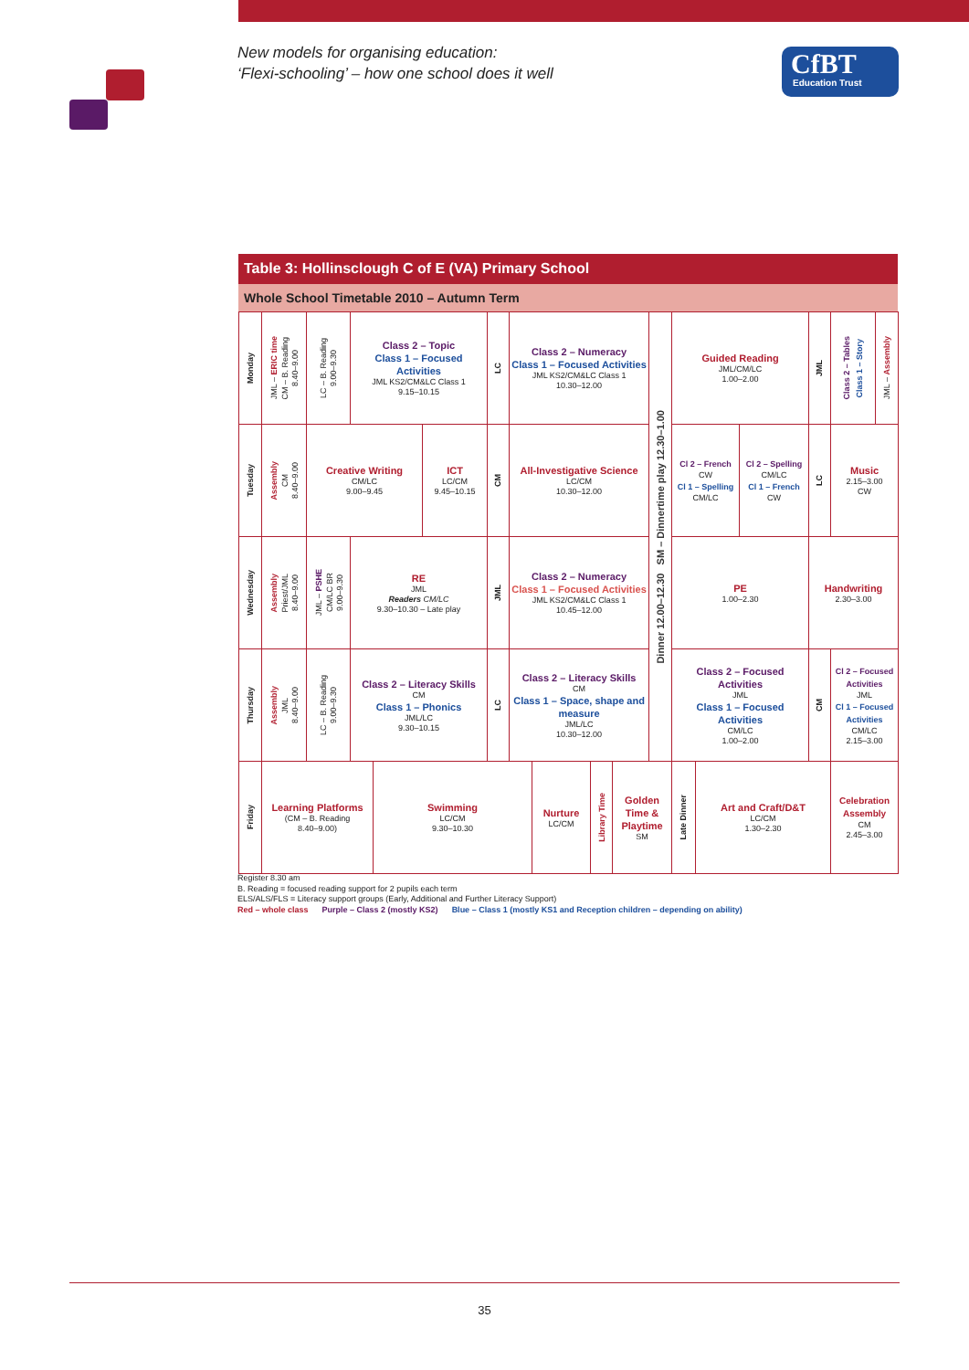New models for organising education:
‘Flexi-schooling’ – how one school does it well
CfBT
Education Trust
Table 3: Hollinsclough C of E (VA) Primary School
Whole School Timetable 2010 – Autumn Term
| Monday | JML – ERIC time CM – B. Reading 8.40–9.00 | LC – B. Reading 9.00–9.30 | Class 2 – Topic Class 1 – Focused Activities JML KS2/CM&LC Class 1 9.15–10.15 | | | LC | Class 2 – Numeracy Class 1 – Focused Activities JML KS2/CM&LC Class 1 10.30–12.00 | | | | Dinner 12.00–12.30 SM – Dinnertime play 12.30–1.00 | Guided Reading JML/CM/LC 1.00–2.00 | | | JML | Class 2 – Tables Class 1 – Story | JML – Assembly |
| Tuesday | Assembly CM 8.40–9.00 | Creative Writing CM/LC 9.00–9.45 | | | ICT LC/CM 9.45–10.15 | CM | All-Investigative Science LC/CM 10.30–12.00 | | | | | Cl 2 – French CW Cl 1 – Spelling CM/LC | | Cl 2 – Spelling CM/LC Cl 1 – French CW | LC | Music 2.15–3.00 CW | |
| Wednesday | Assembly Priest/JML 8.40–9.00 | JML – PSHE CM/LC BR 9.00–9.30 | RE JML Readers CM/LC 9.30–10.30 – Late play | | | JML | Class 2 – Numeracy Class 1 – Focused Activities JML KS2/CM&LC Class 1 10.45–12.00 | | | | | PE 1.00–2.30 | | | Handwriting 2.30–3.00 | | |
| Thursday | Assembly JML 8.40–9.00 | LC – B. Reading 9.00–9.30 | Class 2 – Literacy Skills CM Class 1 – Phonics JML/LC 9.30–10.15 | | | LC | Class 2 – Literacy Skills CM Class 1 – Space, shape and measure JML/LC 10.30–12.00 | | | | | Class 2 – Focused Activities JML Class 1 – Focused Activities CM/LC 1.00–2.00 | | | CM | Cl 2 – Focused Activities JML Cl 1 – Focused Activities CM/LC 2.15–3.00 | |
| Friday | Learning Platforms (CM – B. Reading 8.40–9.00) | | | Swimming LC/CM 9.30–10.30 | | | | Nurture LC/CM | Library Time | Golden Time & Playtime SM | | Late Dinner | Art and Craft/D&T LC/CM 1.30–2.30 | | | Celebration Assembly CM 2.45–3.00 | |
Register 8.30 am
B. Reading = focused reading support for 2 pupils each term
ELS/ALS/FLS = Literacy support groups (Early, Additional and Further Literacy Support)
Red – whole class Purple – Class 2 (mostly KS2) Blue – Class 1 (mostly KS1 and Reception children – depending on ability)
35